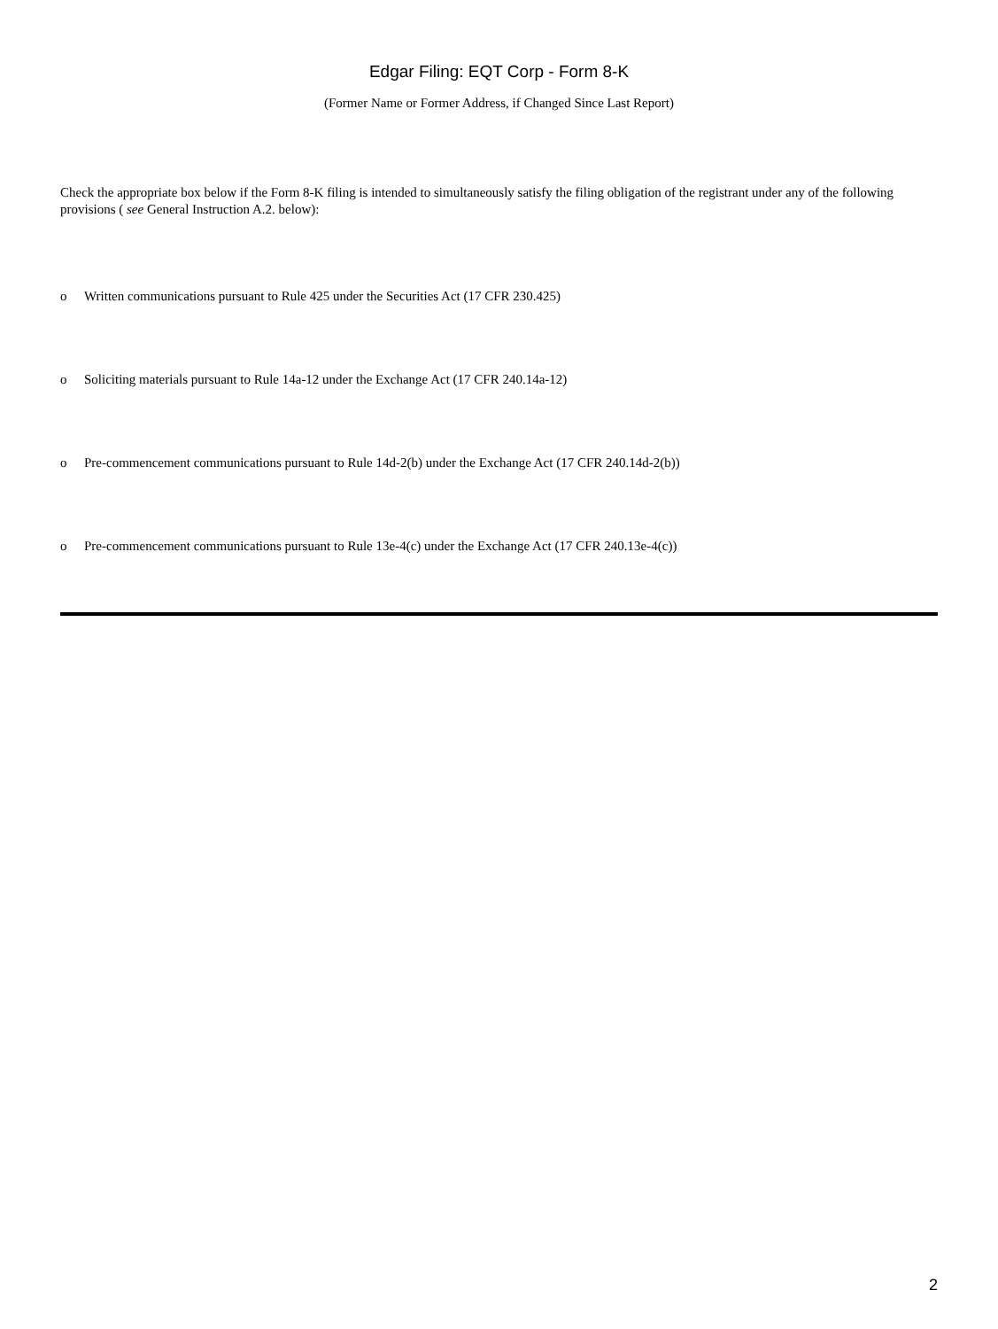Edgar Filing: EQT Corp - Form 8-K
(Former Name or Former Address, if Changed Since Last Report)
Check the appropriate box below if the Form 8-K filing is intended to simultaneously satisfy the filing obligation of the registrant under any of the following provisions ( see General Instruction A.2. below):
o Written communications pursuant to Rule 425 under the Securities Act (17 CFR 230.425)
o Soliciting materials pursuant to Rule 14a-12 under the Exchange Act (17 CFR 240.14a-12)
o Pre-commencement communications pursuant to Rule 14d-2(b) under the Exchange Act (17 CFR 240.14d-2(b))
o Pre-commencement communications pursuant to Rule 13e-4(c) under the Exchange Act (17 CFR 240.13e-4(c))
2